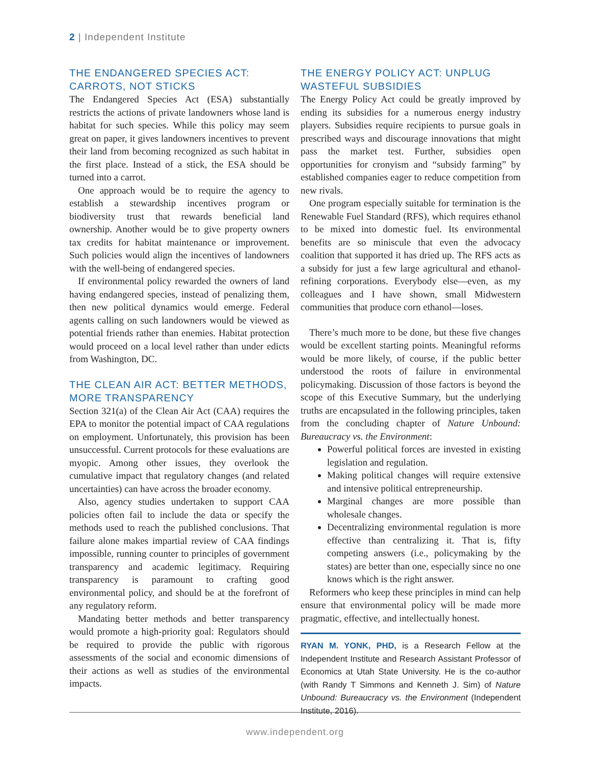2 | Independent Institute
THE ENDANGERED SPECIES ACT: CARROTS, NOT STICKS
The Endangered Species Act (ESA) substantially restricts the actions of private landowners whose land is habitat for such species. While this policy may seem great on paper, it gives landowners incentives to prevent their land from becoming recognized as such habitat in the first place. Instead of a stick, the ESA should be turned into a carrot.
One approach would be to require the agency to establish a stewardship incentives program or biodiversity trust that rewards beneficial land ownership. Another would be to give property owners tax credits for habitat maintenance or improvement. Such policies would align the incentives of landowners with the well-being of endangered species.
If environmental policy rewarded the owners of land having endangered species, instead of penalizing them, then new political dynamics would emerge. Federal agents calling on such landowners would be viewed as potential friends rather than enemies. Habitat protection would proceed on a local level rather than under edicts from Washington, DC.
THE CLEAN AIR ACT: BETTER METHODS, MORE TRANSPARENCY
Section 321(a) of the Clean Air Act (CAA) requires the EPA to monitor the potential impact of CAA regulations on employment. Unfortunately, this provision has been unsuccessful. Current protocols for these evaluations are myopic. Among other issues, they overlook the cumulative impact that regulatory changes (and related uncertainties) can have across the broader economy.
Also, agency studies undertaken to support CAA policies often fail to include the data or specify the methods used to reach the published conclusions. That failure alone makes impartial review of CAA findings impossible, running counter to principles of government transparency and academic legitimacy. Requiring transparency is paramount to crafting good environmental policy, and should be at the forefront of any regulatory reform.
Mandating better methods and better transparency would promote a high-priority goal: Regulators should be required to provide the public with rigorous assessments of the social and economic dimensions of their actions as well as studies of the environmental impacts.
THE ENERGY POLICY ACT: UNPLUG WASTEFUL SUBSIDIES
The Energy Policy Act could be greatly improved by ending its subsidies for a numerous energy industry players. Subsidies require recipients to pursue goals in prescribed ways and discourage innovations that might pass the market test. Further, subsidies open opportunities for cronyism and “subsidy farming” by established companies eager to reduce competition from new rivals.
One program especially suitable for termination is the Renewable Fuel Standard (RFS), which requires ethanol to be mixed into domestic fuel. Its environmental benefits are so miniscule that even the advocacy coalition that supported it has dried up. The RFS acts as a subsidy for just a few large agricultural and ethanol-refining corporations. Everybody else—even, as my colleagues and I have shown, small Midwestern communities that produce corn ethanol—loses.
There’s much more to be done, but these five changes would be excellent starting points. Meaningful reforms would be more likely, of course, if the public better understood the roots of failure in environmental policymaking. Discussion of those factors is beyond the scope of this Executive Summary, but the underlying truths are encapsulated in the following principles, taken from the concluding chapter of Nature Unbound: Bureaucracy vs. the Environment:
Powerful political forces are invested in existing legislation and regulation.
Making political changes will require extensive and intensive political entrepreneurship.
Marginal changes are more possible than wholesale changes.
Decentralizing environmental regulation is more effective than centralizing it. That is, fifty competing answers (i.e., policymaking by the states) are better than one, especially since no one knows which is the right answer.
Reformers who keep these principles in mind can help ensure that environmental policy will be made more pragmatic, effective, and intellectually honest.
RYAN M. YONK, PHD, is a Research Fellow at the Independent Institute and Research Assistant Professor of Economics at Utah State University. He is the co-author (with Randy T Simmons and Kenneth J. Sim) of Nature Unbound: Bureaucracy vs. the Environment (Independent Institute, 2016).
www.independent.org